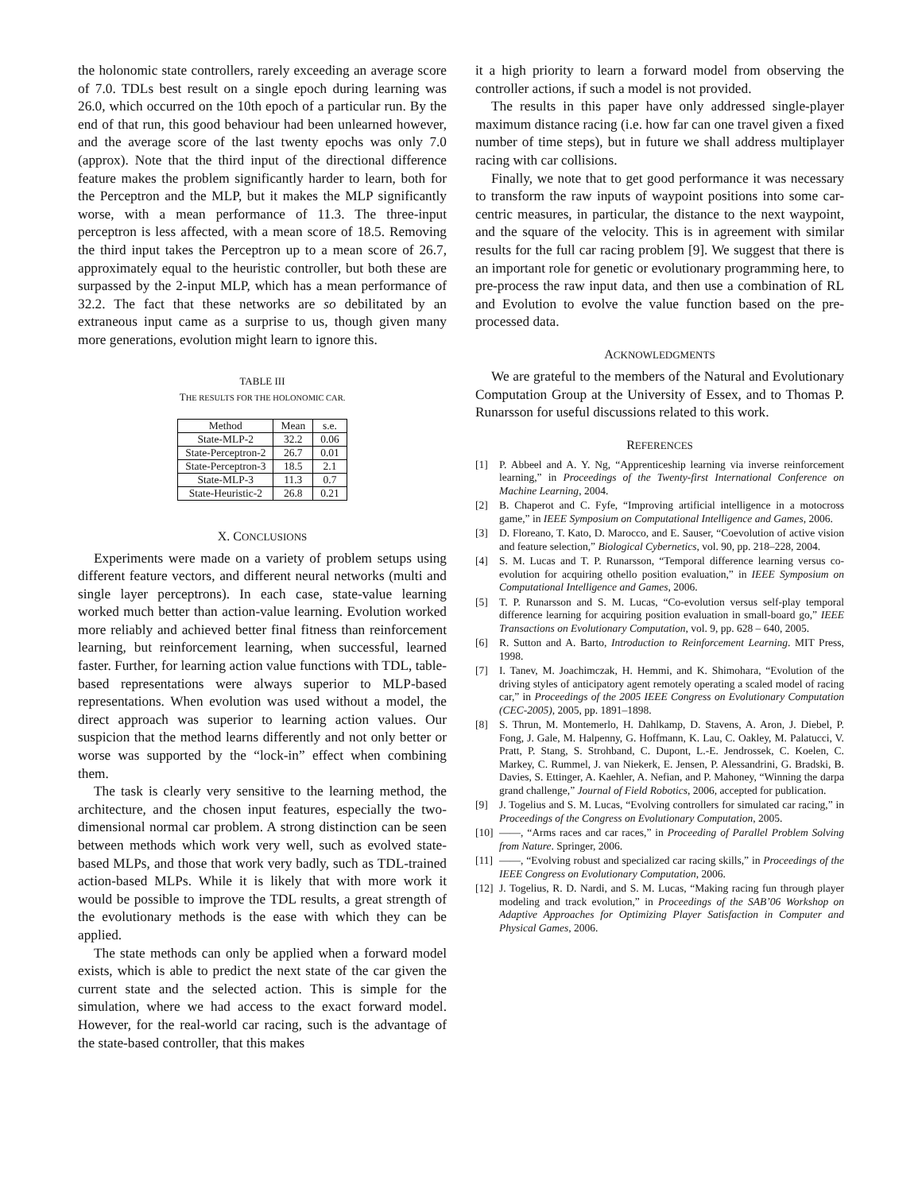the holonomic state controllers, rarely exceeding an average score of 7.0. TDLs best result on a single epoch during learning was 26.0, which occurred on the 10th epoch of a particular run. By the end of that run, this good behaviour had been unlearned however, and the average score of the last twenty epochs was only 7.0 (approx). Note that the third input of the directional difference feature makes the problem significantly harder to learn, both for the Perceptron and the MLP, but it makes the MLP significantly worse, with a mean performance of 11.3. The three-input perceptron is less affected, with a mean score of 18.5. Removing the third input takes the Perceptron up to a mean score of 26.7, approximately equal to the heuristic controller, but both these are surpassed by the 2-input MLP, which has a mean performance of 32.2. The fact that these networks are so debilitated by an extraneous input came as a surprise to us, though given many more generations, evolution might learn to ignore this.
TABLE III
THE RESULTS FOR THE HOLONOMIC CAR.
| Method | Mean | s.e. |
| --- | --- | --- |
| State-MLP-2 | 32.2 | 0.06 |
| State-Perceptron-2 | 26.7 | 0.01 |
| State-Perceptron-3 | 18.5 | 2.1 |
| State-MLP-3 | 11.3 | 0.7 |
| State-Heuristic-2 | 26.8 | 0.21 |
X. CONCLUSIONS
Experiments were made on a variety of problem setups using different feature vectors, and different neural networks (multi and single layer perceptrons). In each case, state-value learning worked much better than action-value learning. Evolution worked more reliably and achieved better final fitness than reinforcement learning, but reinforcement learning, when successful, learned faster. Further, for learning action value functions with TDL, table-based representations were always superior to MLP-based representations. When evolution was used without a model, the direct approach was superior to learning action values. Our suspicion that the method learns differently and not only better or worse was supported by the “lock-in” effect when combining them.
The task is clearly very sensitive to the learning method, the architecture, and the chosen input features, especially the two-dimensional normal car problem. A strong distinction can be seen between methods which work very well, such as evolved state-based MLPs, and those that work very badly, such as TDL-trained action-based MLPs. While it is likely that with more work it would be possible to improve the TDL results, a great strength of the evolutionary methods is the ease with which they can be applied.
The state methods can only be applied when a forward model exists, which is able to predict the next state of the car given the current state and the selected action. This is simple for the simulation, where we had access to the exact forward model. However, for the real-world car racing, such is the advantage of the state-based controller, that this makes
it a high priority to learn a forward model from observing the controller actions, if such a model is not provided.
The results in this paper have only addressed single-player maximum distance racing (i.e. how far can one travel given a fixed number of time steps), but in future we shall address multiplayer racing with car collisions.
Finally, we note that to get good performance it was necessary to transform the raw inputs of waypoint positions into some car-centric measures, in particular, the distance to the next waypoint, and the square of the velocity. This is in agreement with similar results for the full car racing problem [9]. We suggest that there is an important role for genetic or evolutionary programming here, to pre-process the raw input data, and then use a combination of RL and Evolution to evolve the value function based on the pre-processed data.
ACKNOWLEDGMENTS
We are grateful to the members of the Natural and Evolutionary Computation Group at the University of Essex, and to Thomas P. Runarsson for useful discussions related to this work.
REFERENCES
[1] P. Abbeel and A. Y. Ng, “Apprenticeship learning via inverse reinforcement learning,” in Proceedings of the Twenty-first International Conference on Machine Learning, 2004.
[2] B. Chaperot and C. Fyfe, “Improving artificial intelligence in a motocross game,” in IEEE Symposium on Computational Intelligence and Games, 2006.
[3] D. Floreano, T. Kato, D. Marocco, and E. Sauser, “Coevolution of active vision and feature selection,” Biological Cybernetics, vol. 90, pp. 218–228, 2004.
[4] S. M. Lucas and T. P. Runarsson, “Temporal difference learning versus co-evolution for acquiring othello position evaluation,” in IEEE Symposium on Computational Intelligence and Games, 2006.
[5] T. P. Runarsson and S. M. Lucas, “Co-evolution versus self-play temporal difference learning for acquiring position evaluation in small-board go,” IEEE Transactions on Evolutionary Computation, vol. 9, pp. 628 – 640, 2005.
[6] R. Sutton and A. Barto, Introduction to Reinforcement Learning. MIT Press, 1998.
[7] I. Tanev, M. Joachimczak, H. Hemmi, and K. Shimohara, “Evolution of the driving styles of anticipatory agent remotely operating a scaled model of racing car,” in Proceedings of the 2005 IEEE Congress on Evolutionary Computation (CEC-2005), 2005, pp. 1891–1898.
[8] S. Thrun, M. Montemerlo, H. Dahlkamp, D. Stavens, A. Aron, J. Diebel, P. Fong, J. Gale, M. Halpenny, G. Hoffmann, K. Lau, C. Oakley, M. Palatucci, V. Pratt, P. Stang, S. Strohband, C. Dupont, L.-E. Jendrossek, C. Koelen, C. Markey, C. Rummel, J. van Niekerk, E. Jensen, P. Alessandrini, G. Bradski, B. Davies, S. Ettinger, A. Kaehler, A. Nefian, and P. Mahoney, “Winning the darpa grand challenge,” Journal of Field Robotics, 2006, accepted for publication.
[9] J. Togelius and S. M. Lucas, “Evolving controllers for simulated car racing,” in Proceedings of the Congress on Evolutionary Computation, 2005.
[10] ——, “Arms races and car races,” in Proceeding of Parallel Problem Solving from Nature. Springer, 2006.
[11] ——, “Evolving robust and specialized car racing skills,” in Proceedings of the IEEE Congress on Evolutionary Computation, 2006.
[12] J. Togelius, R. D. Nardi, and S. M. Lucas, “Making racing fun through player modeling and track evolution,” in Proceedings of the SAB’06 Workshop on Adaptive Approaches for Optimizing Player Satisfaction in Computer and Physical Games, 2006.